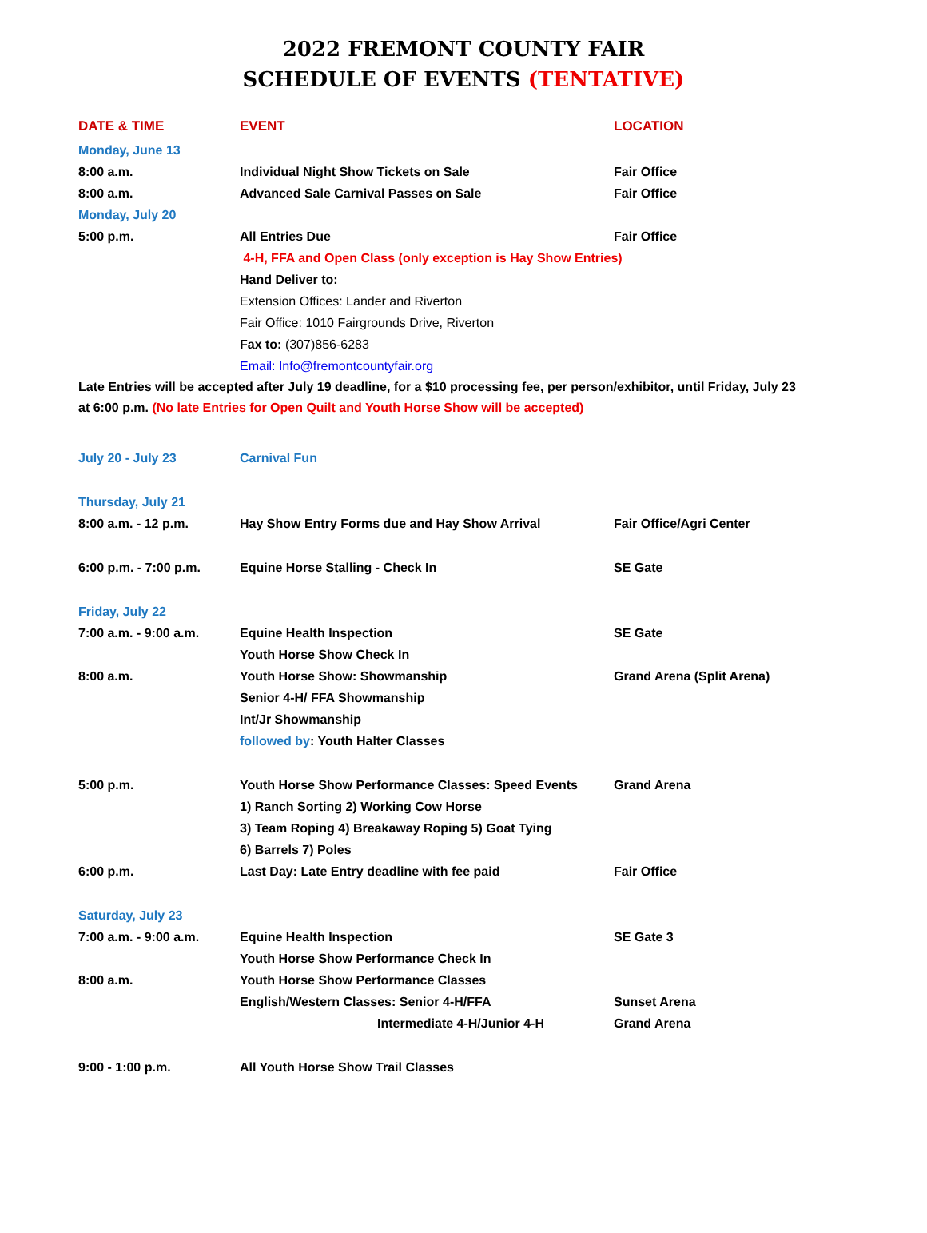2022 FREMONT COUNTY FAIR
SCHEDULE OF EVENTS (TENTATIVE)
| DATE & TIME | EVENT | LOCATION |
| --- | --- | --- |
| Monday, June 13 | | |
| 8:00 a.m. | Individual Night Show Tickets on Sale | Fair Office |
| 8:00 a.m. | Advanced Sale Carnival Passes on Sale | Fair Office |
| Monday, July 20 | | |
| 5:00 p.m. | All Entries Due | Fair Office |
| | 4-H, FFA and Open Class (only exception is Hay Show Entries) | |
| | Hand Deliver to: | |
| | Extension Offices: Lander and Riverton | |
| | Fair Office: 1010 Fairgrounds Drive, Riverton | |
| | Fax to: (307)856-6283 | |
| | Email: Info@fremontcountyfair.org | |
Late Entries will be accepted after July 19 deadline, for a $10 processing fee, per person/exhibitor, until Friday, July 23 at 6:00 p.m. (No late Entries for Open Quilt and Youth Horse Show will be accepted)
| July 20 - July 23 | Carnival Fun | |
| Thursday, July 21 | | |
| 8:00 a.m. - 12 p.m. | Hay Show Entry Forms due and Hay Show Arrival | Fair Office/Agri Center |
| 6:00 p.m. - 7:00 p.m. | Equine Horse Stalling - Check In | SE Gate |
| Friday, July 22 | | |
| 7:00 a.m. - 9:00 a.m. | Equine Health Inspection | SE Gate |
| | Youth Horse Show Check In | |
| 8:00 a.m. | Youth Horse Show: Showmanship | Grand Arena (Split Arena) |
| | Senior 4-H/ FFA Showmanship | |
| | Int/Jr Showmanship | |
| | followed by : Youth Halter Classes | |
| 5:00 p.m. | Youth Horse Show Performance Classes: Speed Events | Grand Arena |
| | 1) Ranch Sorting 2) Working Cow Horse | |
| | 3) Team Roping 4) Breakaway Roping 5) Goat Tying | |
| | 6) Barrels 7) Poles | |
| 6:00 p.m. | Last Day: Late Entry deadline with fee paid | Fair Office |
| Saturday, July 23 | | |
| 7:00 a.m. - 9:00 a.m. | Equine Health Inspection | SE Gate 3 |
| | Youth Horse Show Performance Check In | |
| 8:00 a.m. | Youth Horse Show Performance Classes | |
| | English/Western Classes: Senior 4-H/FFA | Sunset Arena |
| | Intermediate 4-H/Junior 4-H | Grand Arena |
| 9:00 - 1:00 p.m. | All Youth Horse Show Trail Classes | |